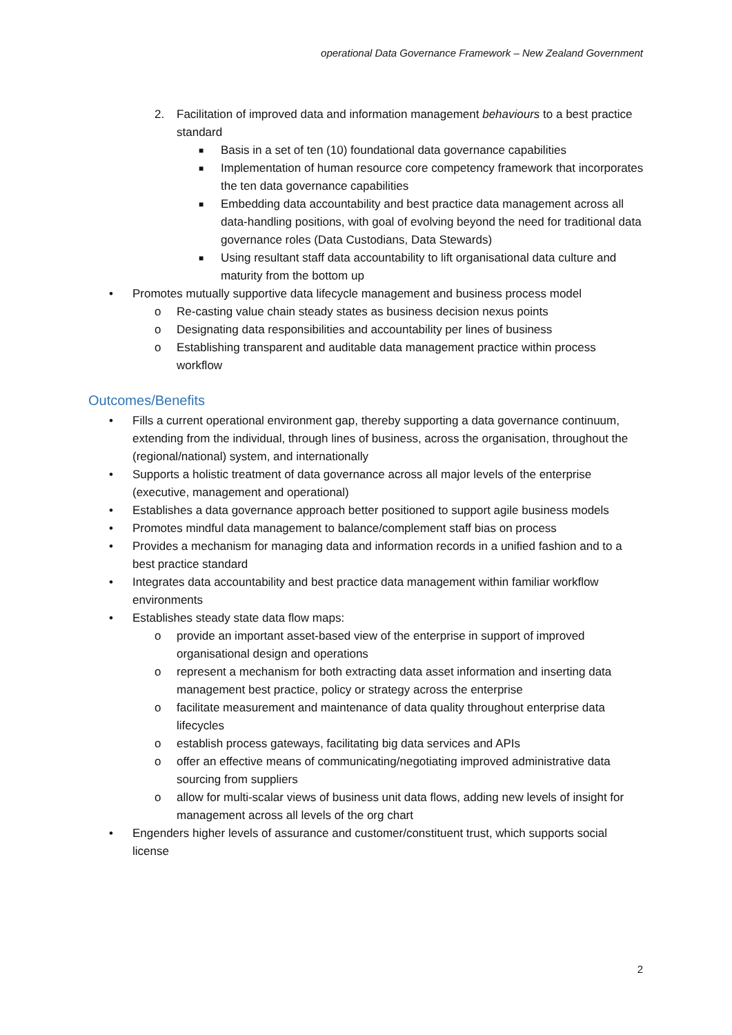operational Data Governance Framework – New Zealand Government
2. Facilitation of improved data and information management behaviours to a best practice standard
■ Basis in a set of ten (10) foundational data governance capabilities
■ Implementation of human resource core competency framework that incorporates the ten data governance capabilities
■ Embedding data accountability and best practice data management across all data-handling positions, with goal of evolving beyond the need for traditional data governance roles (Data Custodians, Data Stewards)
■ Using resultant staff data accountability to lift organisational data culture and maturity from the bottom up
• Promotes mutually supportive data lifecycle management and business process model
o Re-casting value chain steady states as business decision nexus points
o Designating data responsibilities and accountability per lines of business
o Establishing transparent and auditable data management practice within process workflow
Outcomes/Benefits
• Fills a current operational environment gap, thereby supporting a data governance continuum, extending from the individual, through lines of business, across the organisation, throughout the (regional/national) system, and internationally
• Supports a holistic treatment of data governance across all major levels of the enterprise (executive, management and operational)
• Establishes a data governance approach better positioned to support agile business models
• Promotes mindful data management to balance/complement staff bias on process
• Provides a mechanism for managing data and information records in a unified fashion and to a best practice standard
• Integrates data accountability and best practice data management within familiar workflow environments
• Establishes steady state data flow maps:
o provide an important asset-based view of the enterprise in support of improved organisational design and operations
o represent a mechanism for both extracting data asset information and inserting data management best practice, policy or strategy across the enterprise
o facilitate measurement and maintenance of data quality throughout enterprise data lifecycles
o establish process gateways, facilitating big data services and APIs
o offer an effective means of communicating/negotiating improved administrative data sourcing from suppliers
o allow for multi-scalar views of business unit data flows, adding new levels of insight for management across all levels of the org chart
• Engenders higher levels of assurance and customer/constituent trust, which supports social license
2